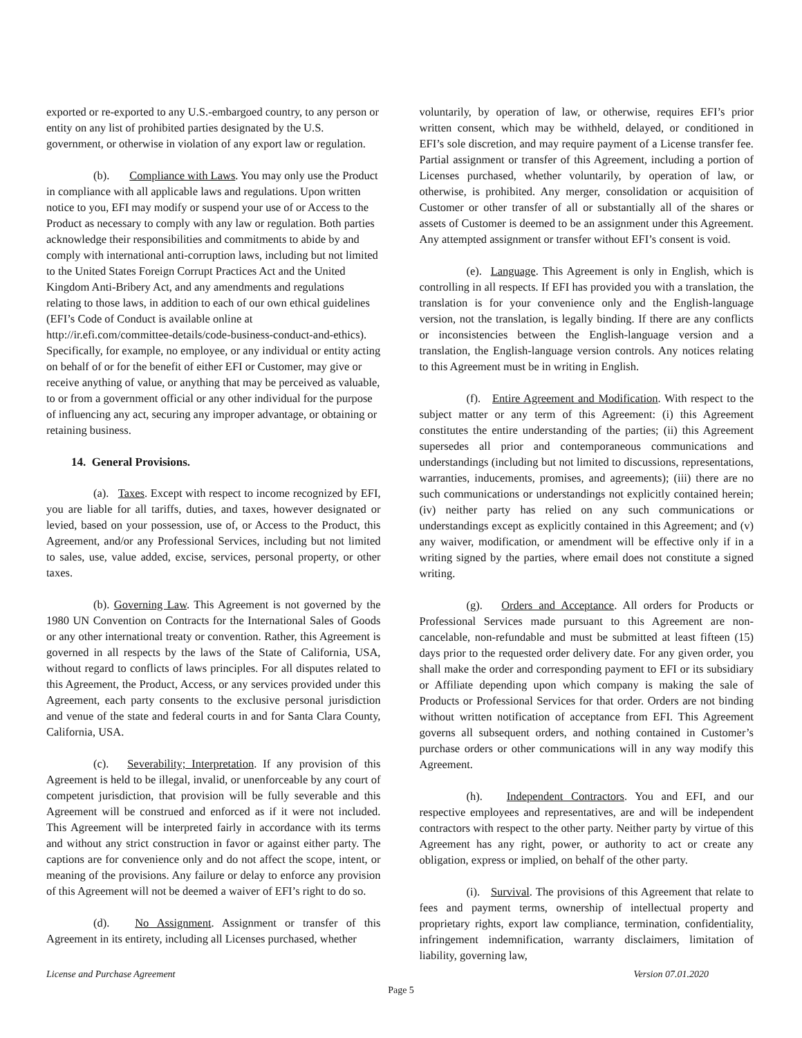exported or re-exported to any U.S.-embargoed country, to any person or entity on any list of prohibited parties designated by the U.S. government, or otherwise in violation of any export law or regulation.
(b). Compliance with Laws. You may only use the Product in compliance with all applicable laws and regulations. Upon written notice to you, EFI may modify or suspend your use of or Access to the Product as necessary to comply with any law or regulation. Both parties acknowledge their responsibilities and commitments to abide by and comply with international anti-corruption laws, including but not limited to the United States Foreign Corrupt Practices Act and the United Kingdom Anti-Bribery Act, and any amendments and regulations relating to those laws, in addition to each of our own ethical guidelines (EFI’s Code of Conduct is available online at http://ir.efi.com/committee-details/code-business-conduct-and-ethics). Specifically, for example, no employee, or any individual or entity acting on behalf of or for the benefit of either EFI or Customer, may give or receive anything of value, or anything that may be perceived as valuable, to or from a government official or any other individual for the purpose of influencing any act, securing any improper advantage, or obtaining or retaining business.
14. General Provisions.
(a). Taxes. Except with respect to income recognized by EFI, you are liable for all tariffs, duties, and taxes, however designated or levied, based on your possession, use of, or Access to the Product, this Agreement, and/or any Professional Services, including but not limited to sales, use, value added, excise, services, personal property, or other taxes.
(b). Governing Law. This Agreement is not governed by the 1980 UN Convention on Contracts for the International Sales of Goods or any other international treaty or convention. Rather, this Agreement is governed in all respects by the laws of the State of California, USA, without regard to conflicts of laws principles. For all disputes related to this Agreement, the Product, Access, or any services provided under this Agreement, each party consents to the exclusive personal jurisdiction and venue of the state and federal courts in and for Santa Clara County, California, USA.
(c). Severability; Interpretation. If any provision of this Agreement is held to be illegal, invalid, or unenforceable by any court of competent jurisdiction, that provision will be fully severable and this Agreement will be construed and enforced as if it were not included. This Agreement will be interpreted fairly in accordance with its terms and without any strict construction in favor or against either party. The captions are for convenience only and do not affect the scope, intent, or meaning of the provisions. Any failure or delay to enforce any provision of this Agreement will not be deemed a waiver of EFI’s right to do so.
(d). No Assignment. Assignment or transfer of this Agreement in its entirety, including all Licenses purchased, whether
voluntarily, by operation of law, or otherwise, requires EFI’s prior written consent, which may be withheld, delayed, or conditioned in EFI’s sole discretion, and may require payment of a License transfer fee. Partial assignment or transfer of this Agreement, including a portion of Licenses purchased, whether voluntarily, by operation of law, or otherwise, is prohibited. Any merger, consolidation or acquisition of Customer or other transfer of all or substantially all of the shares or assets of Customer is deemed to be an assignment under this Agreement. Any attempted assignment or transfer without EFI’s consent is void.
(e). Language. This Agreement is only in English, which is controlling in all respects. If EFI has provided you with a translation, the translation is for your convenience only and the English-language version, not the translation, is legally binding. If there are any conflicts or inconsistencies between the English-language version and a translation, the English-language version controls. Any notices relating to this Agreement must be in writing in English.
(f). Entire Agreement and Modification. With respect to the subject matter or any term of this Agreement: (i) this Agreement constitutes the entire understanding of the parties; (ii) this Agreement supersedes all prior and contemporaneous communications and understandings (including but not limited to discussions, representations, warranties, inducements, promises, and agreements); (iii) there are no such communications or understandings not explicitly contained herein; (iv) neither party has relied on any such communications or understandings except as explicitly contained in this Agreement; and (v) any waiver, modification, or amendment will be effective only if in a writing signed by the parties, where email does not constitute a signed writing.
(g). Orders and Acceptance. All orders for Products or Professional Services made pursuant to this Agreement are non-cancelable, non-refundable and must be submitted at least fifteen (15) days prior to the requested order delivery date. For any given order, you shall make the order and corresponding payment to EFI or its subsidiary or Affiliate depending upon which company is making the sale of Products or Professional Services for that order. Orders are not binding without written notification of acceptance from EFI. This Agreement governs all subsequent orders, and nothing contained in Customer’s purchase orders or other communications will in any way modify this Agreement.
(h). Independent Contractors. You and EFI, and our respective employees and representatives, are and will be independent contractors with respect to the other party. Neither party by virtue of this Agreement has any right, power, or authority to act or create any obligation, express or implied, on behalf of the other party.
(i). Survival. The provisions of this Agreement that relate to fees and payment terms, ownership of intellectual property and proprietary rights, export law compliance, termination, confidentiality, infringement indemnification, warranty disclaimers, limitation of liability, governing law,
License and Purchase Agreement Version 07.01.2020
Page 5